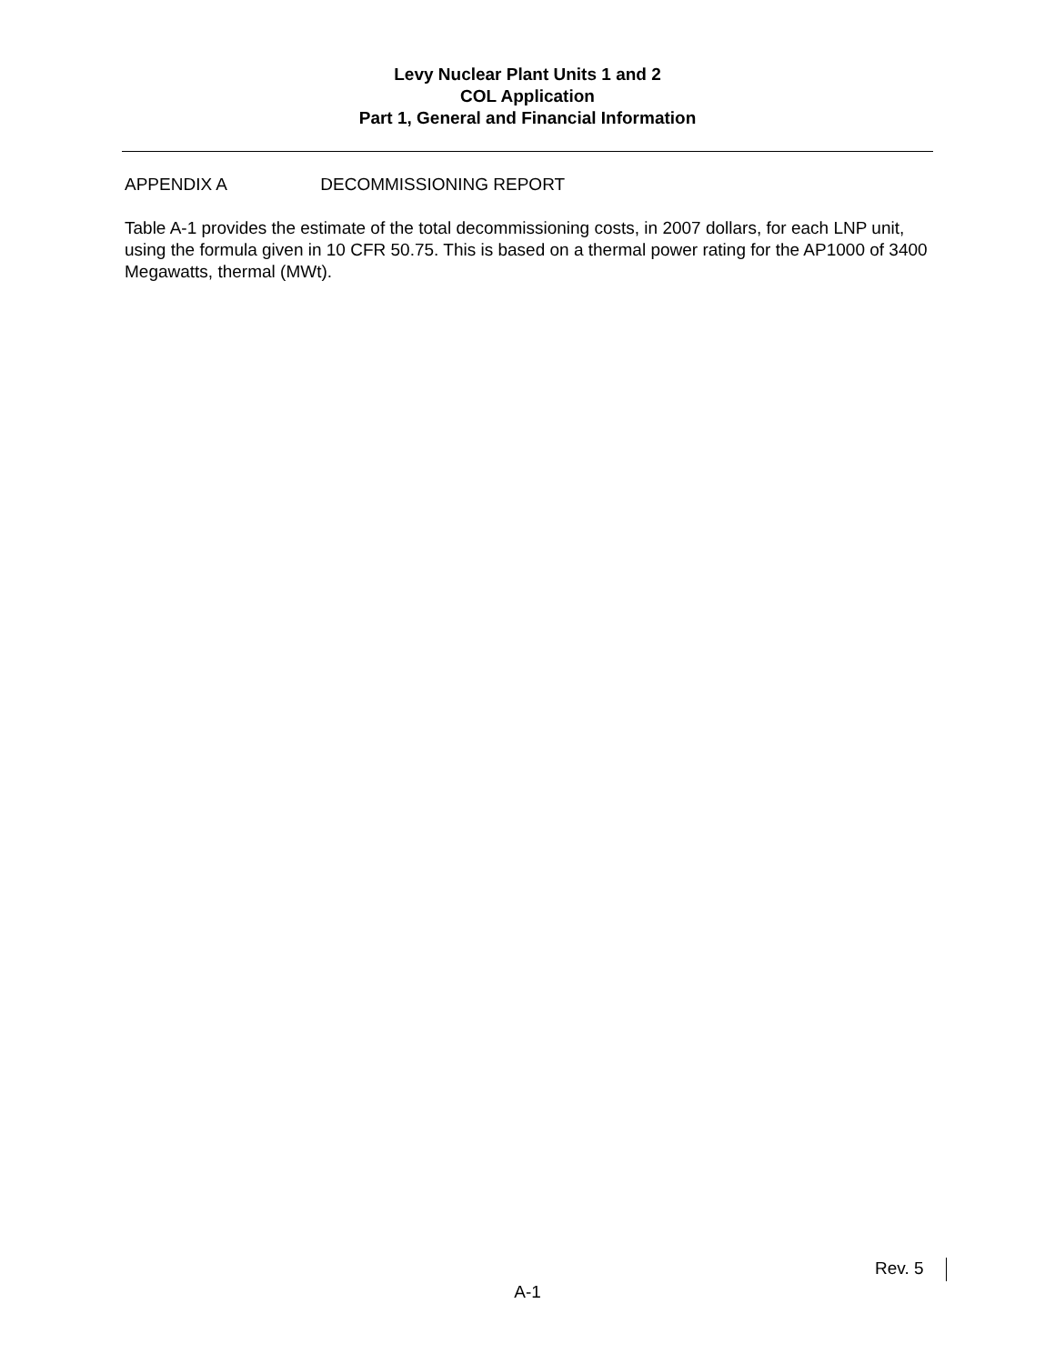Levy Nuclear Plant Units 1 and 2
COL Application
Part 1, General and Financial Information
APPENDIX A DECOMMISSIONING REPORT
Table A-1 provides the estimate of the total decommissioning costs, in 2007 dollars, for each LNP unit, using the formula given in 10 CFR 50.75. This is based on a thermal power rating for the AP1000 of 3400 Megawatts, thermal (MWt).
Rev. 5
A-1